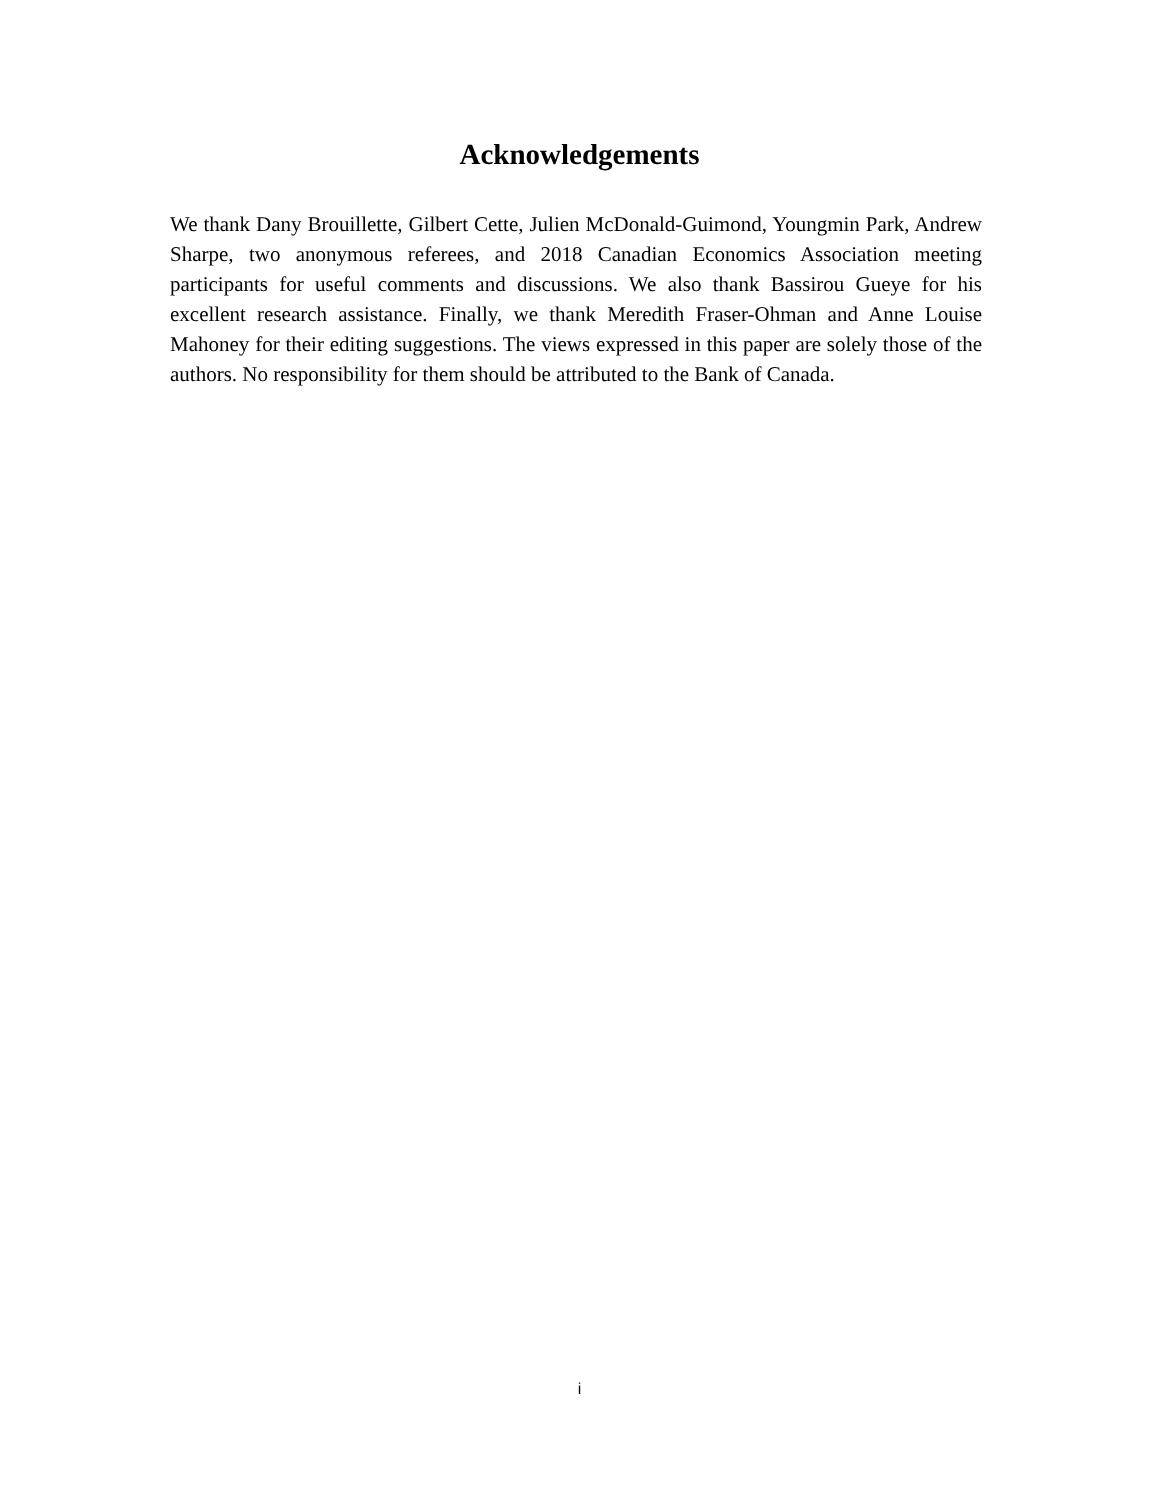Acknowledgements
We thank Dany Brouillette, Gilbert Cette, Julien McDonald-Guimond, Youngmin Park, Andrew Sharpe, two anonymous referees, and 2018 Canadian Economics Association meeting participants for useful comments and discussions. We also thank Bassirou Gueye for his excellent research assistance. Finally, we thank Meredith Fraser-Ohman and Anne Louise Mahoney for their editing suggestions. The views expressed in this paper are solely those of the authors. No responsibility for them should be attributed to the Bank of Canada.
i